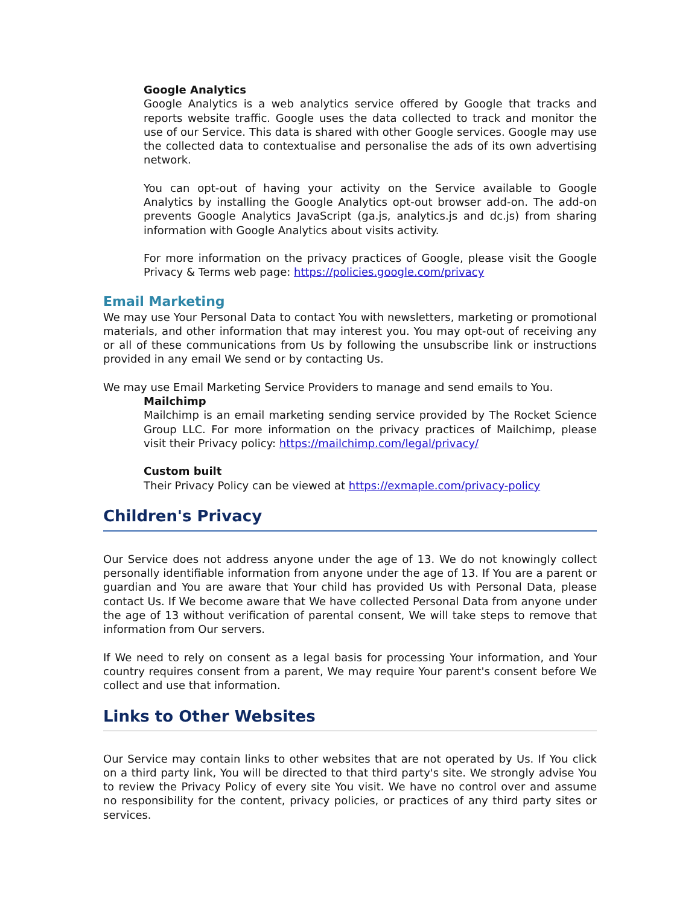Google Analytics
Google Analytics is a web analytics service offered by Google that tracks and reports website traffic. Google uses the data collected to track and monitor the use of our Service. This data is shared with other Google services. Google may use the collected data to contextualise and personalise the ads of its own advertising network.
You can opt-out of having your activity on the Service available to Google Analytics by installing the Google Analytics opt-out browser add-on. The add-on prevents Google Analytics JavaScript (ga.js, analytics.js and dc.js) from sharing information with Google Analytics about visits activity.
For more information on the privacy practices of Google, please visit the Google Privacy & Terms web page: https://policies.google.com/privacy
Email Marketing
We may use Your Personal Data to contact You with newsletters, marketing or promotional materials, and other information that may interest you. You may opt-out of receiving any or all of these communications from Us by following the unsubscribe link or instructions provided in any email We send or by contacting Us.
We may use Email Marketing Service Providers to manage and send emails to You.
Mailchimp
Mailchimp is an email marketing sending service provided by The Rocket Science Group LLC. For more information on the privacy practices of Mailchimp, please visit their Privacy policy: https://mailchimp.com/legal/privacy/
Custom built
Their Privacy Policy can be viewed at https://exmaple.com/privacy-policy
Children's Privacy
Our Service does not address anyone under the age of 13. We do not knowingly collect personally identifiable information from anyone under the age of 13. If You are a parent or guardian and You are aware that Your child has provided Us with Personal Data, please contact Us. If We become aware that We have collected Personal Data from anyone under the age of 13 without verification of parental consent, We will take steps to remove that information from Our servers.
If We need to rely on consent as a legal basis for processing Your information, and Your country requires consent from a parent, We may require Your parent's consent before We collect and use that information.
Links to Other Websites
Our Service may contain links to other websites that are not operated by Us. If You click on a third party link, You will be directed to that third party's site. We strongly advise You to review the Privacy Policy of every site You visit. We have no control over and assume no responsibility for the content, privacy policies, or practices of any third party sites or services.